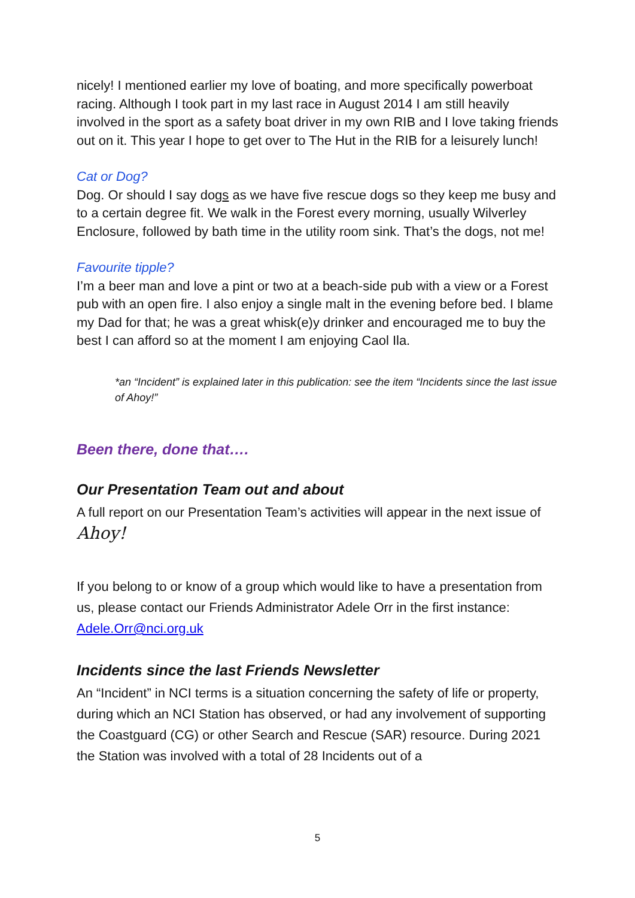nicely! I mentioned earlier my love of boating, and more specifically powerboat racing. Although I took part in my last race in August 2014 I am still heavily involved in the sport as a safety boat driver in my own RIB and I love taking friends out on it. This year I hope to get over to The Hut in the RIB for a leisurely lunch!
Cat or Dog?
Dog. Or should I say dogs as we have five rescue dogs so they keep me busy and to a certain degree fit. We walk in the Forest every morning, usually Wilverley Enclosure, followed by bath time in the utility room sink. That’s the dogs, not me!
Favourite tipple?
I’m a beer man and love a pint or two at a beach-side pub with a view or a Forest pub with an open fire. I also enjoy a single malt in the evening before bed. I blame my Dad for that; he was a great whisk(e)y drinker and encouraged me to buy the best I can afford so at the moment I am enjoying Caol Ila.
*an “Incident” is explained later in this publication: see the item “Incidents since the last issue of Ahoy!”
Been there, done that….
Our Presentation Team out and about
A full report on our Presentation Team’s activities will appear in the next issue of Ahoy!
If you belong to or know of a group which would like to have a presentation from us, please contact our Friends Administrator Adele Orr in the first instance: Adele.Orr@nci.org.uk
Incidents since the last Friends Newsletter
An “Incident” in NCI terms is a situation concerning the safety of life or property, during which an NCI Station has observed, or had any involvement of supporting the Coastguard (CG) or other Search and Rescue (SAR) resource. During 2021 the Station was involved with a total of 28 Incidents out of a
5